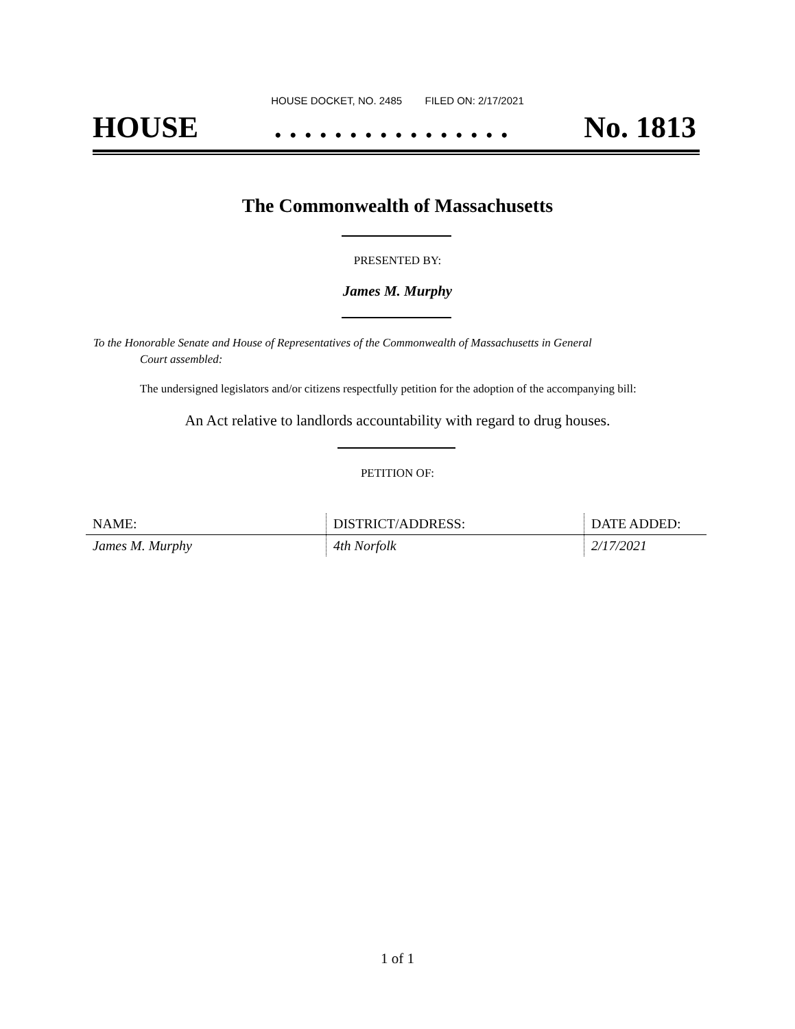HOUSE DOCKET, NO. 2485 FILED ON: 2/17/2021
HOUSE. . . . . . . . . . . . . . . . No. 1813
The Commonwealth of Massachusetts
PRESENTED BY:
James M. Murphy
To the Honorable Senate and House of Representatives of the Commonwealth of Massachusetts in General
Court assembled:
The undersigned legislators and/or citizens respectfully petition for the adoption of the accompanying bill:
An Act relative to landlords accountability with regard to drug houses.
PETITION OF:
| NAME: | DISTRICT/ADDRESS: | DATE ADDED: |
| --- | --- | --- |
| James M. Murphy | 4th Norfolk | 2/17/2021 |
1 of 1